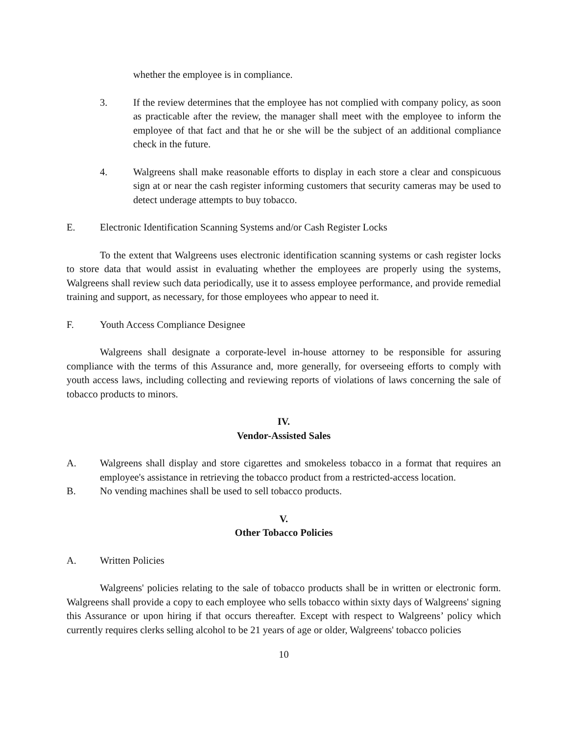whether the employee is in compliance.
3. If the review determines that the employee has not complied with company policy, as soon as practicable after the review, the manager shall meet with the employee to inform the employee of that fact and that he or she will be the subject of an additional compliance check in the future.
4. Walgreens shall make reasonable efforts to display in each store a clear and conspicuous sign at or near the cash register informing customers that security cameras may be used to detect underage attempts to buy tobacco.
E. Electronic Identification Scanning Systems and/or Cash Register Locks
To the extent that Walgreens uses electronic identification scanning systems or cash register locks to store data that would assist in evaluating whether the employees are properly using the systems, Walgreens shall review such data periodically, use it to assess employee performance, and provide remedial training and support, as necessary, for those employees who appear to need it.
F. Youth Access Compliance Designee
Walgreens shall designate a corporate-level in-house attorney to be responsible for assuring compliance with the terms of this Assurance and, more generally, for overseeing efforts to comply with youth access laws, including collecting and reviewing reports of violations of laws concerning the sale of tobacco products to minors.
IV.
Vendor-Assisted Sales
A. Walgreens shall display and store cigarettes and smokeless tobacco in a format that requires an employee's assistance in retrieving the tobacco product from a restricted-access location.
B. No vending machines shall be used to sell tobacco products.
V.
Other Tobacco Policies
A. Written Policies
Walgreens' policies relating to the sale of tobacco products shall be in written or electronic form. Walgreens shall provide a copy to each employee who sells tobacco within sixty days of Walgreens' signing this Assurance or upon hiring if that occurs thereafter. Except with respect to Walgreens’ policy which currently requires clerks selling alcohol to be 21 years of age or older, Walgreens' tobacco policies
10